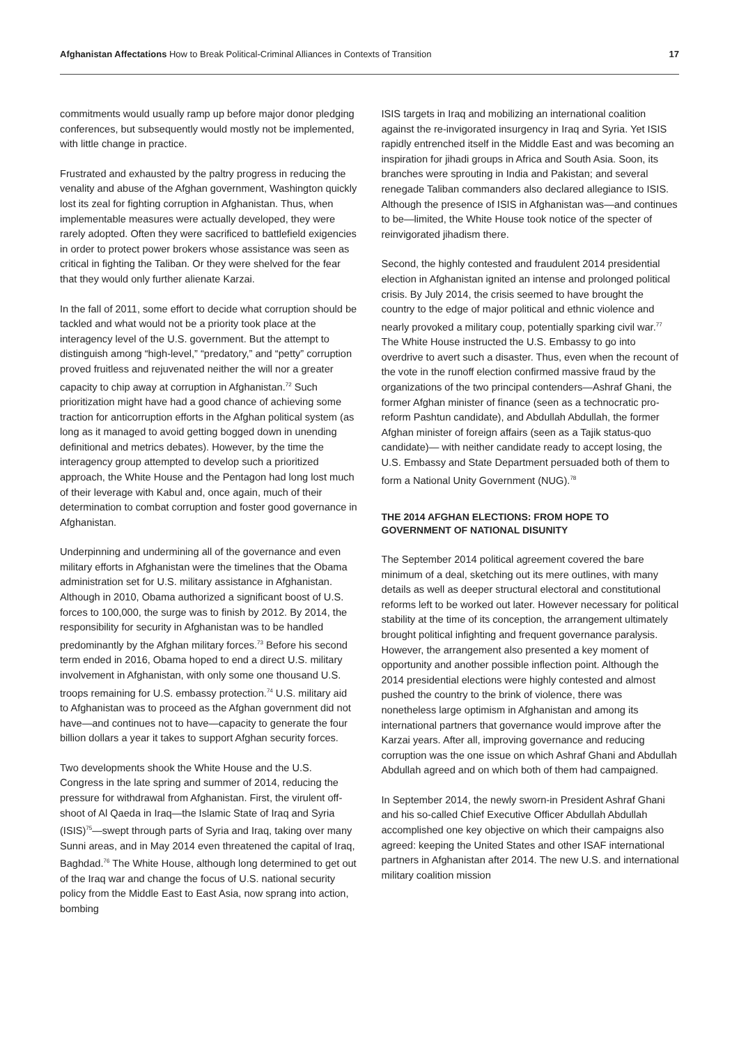Afghanistan Affectations How to Break Political-Criminal Alliances in Contexts of Transition
17
commitments would usually ramp up before major donor pledging conferences, but subsequently would mostly not be implemented, with little change in practice.
Frustrated and exhausted by the paltry progress in reducing the venality and abuse of the Afghan government, Washington quickly lost its zeal for fighting corruption in Afghanistan. Thus, when implementable measures were actually developed, they were rarely adopted. Often they were sacrificed to battlefield exigencies in order to protect power brokers whose assistance was seen as critical in fighting the Taliban. Or they were shelved for the fear that they would only further alienate Karzai.
In the fall of 2011, some effort to decide what corruption should be tackled and what would not be a priority took place at the interagency level of the U.S. government. But the attempt to distinguish among “high-level,” “predatory,” and “petty” corruption proved fruitless and rejuvenated neither the will nor a greater capacity to chip away at corruption in Afghanistan.<sup>72</sup> Such prioritization might have had a good chance of achieving some traction for anticorruption efforts in the Afghan political system (as long as it managed to avoid getting bogged down in unending definitional and metrics debates). However, by the time the interagency group attempted to develop such a prioritized approach, the White House and the Pentagon had long lost much of their leverage with Kabul and, once again, much of their determination to combat corruption and foster good governance in Afghanistan.
Underpinning and undermining all of the governance and even military efforts in Afghanistan were the timelines that the Obama administration set for U.S. military assistance in Afghanistan. Although in 2010, Obama authorized a significant boost of U.S. forces to 100,000, the surge was to finish by 2012. By 2014, the responsibility for security in Afghanistan was to be handled predominantly by the Afghan military forces.<sup>73</sup> Before his second term ended in 2016, Obama hoped to end a direct U.S. military involvement in Afghanistan, with only some one thousand U.S. troops remaining for U.S. embassy protection.<sup>74</sup> U.S. military aid to Afghanistan was to proceed as the Afghan government did not have—and continues not to have—capacity to generate the four billion dollars a year it takes to support Afghan security forces.
Two developments shook the White House and the U.S. Congress in the late spring and summer of 2014, reducing the pressure for withdrawal from Afghanistan. First, the virulent off-shoot of Al Qaeda in Iraq—the Islamic State of Iraq and Syria (ISIS)<sup>75</sup>—swept through parts of Syria and Iraq, taking over many Sunni areas, and in May 2014 even threatened the capital of Iraq, Baghdad.<sup>76</sup> The White House, although long determined to get out of the Iraq war and change the focus of U.S. national security policy from the Middle East to East Asia, now sprang into action, bombing
ISIS targets in Iraq and mobilizing an international coalition against the re-invigorated insurgency in Iraq and Syria. Yet ISIS rapidly entrenched itself in the Middle East and was becoming an inspiration for jihadi groups in Africa and South Asia. Soon, its branches were sprouting in India and Pakistan; and several renegade Taliban commanders also declared allegiance to ISIS. Although the presence of ISIS in Afghanistan was—and continues to be—limited, the White House took notice of the specter of reinvigorated jihadism there.
Second, the highly contested and fraudulent 2014 presidential election in Afghanistan ignited an intense and prolonged political crisis. By July 2014, the crisis seemed to have brought the country to the edge of major political and ethnic violence and nearly provoked a military coup, potentially sparking civil war.<sup>77</sup> The White House instructed the U.S. Embassy to go into overdrive to avert such a disaster. Thus, even when the recount of the vote in the runoff election confirmed massive fraud by the organizations of the two principal contenders—Ashraf Ghani, the former Afghan minister of finance (seen as a technocratic pro-reform Pashtun candidate), and Abdullah Abdullah, the former Afghan minister of foreign affairs (seen as a Tajik status-quo candidate)— with neither candidate ready to accept losing, the U.S. Embassy and State Department persuaded both of them to form a National Unity Government (NUG).<sup>78</sup>
THE 2014 AFGHAN ELECTIONS: FROM HOPE TO GOVERNMENT OF NATIONAL DISUNITY
The September 2014 political agreement covered the bare minimum of a deal, sketching out its mere outlines, with many details as well as deeper structural electoral and constitutional reforms left to be worked out later. However necessary for political stability at the time of its conception, the arrangement ultimately brought political infighting and frequent governance paralysis. However, the arrangement also presented a key moment of opportunity and another possible inflection point. Although the 2014 presidential elections were highly contested and almost pushed the country to the brink of violence, there was nonetheless large optimism in Afghanistan and among its international partners that governance would improve after the Karzai years. After all, improving governance and reducing corruption was the one issue on which Ashraf Ghani and Abdullah Abdullah agreed and on which both of them had campaigned.
In September 2014, the newly sworn-in President Ashraf Ghani and his so-called Chief Executive Officer Abdullah Abdullah accomplished one key objective on which their campaigns also agreed: keeping the United States and other ISAF international partners in Afghanistan after 2014. The new U.S. and international military coalition mission